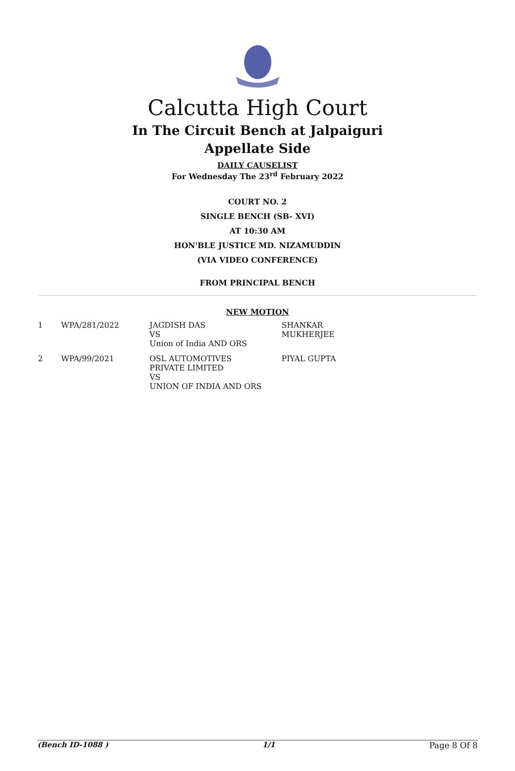Calcutta High Court
In The Circuit Bench at Jalpaiguri
Appellate Side
DAILY CAUSELIST
For Wednesday The 23<sup>rd</sup> February 2022
COURT NO. 2
SINGLE BENCH (SB- XVI)
AT 10:30 AM
HON'BLE JUSTICE MD. NIZAMUDDIN
(VIA VIDEO CONFERENCE)
FROM PRINCIPAL BENCH
NEW MOTION
| 1 | WPA/281/2022 | JAGDISH DAS VS Union of India AND ORS | SHANKAR MUKHERJEE |
| 2 | WPA/99/2021 | OSL AUTOMOTIVES PRIVATE LIMITED VS UNION OF INDIA AND ORS | PIYAL GUPTA |
(Bench ID-1088 ) 1/1 Page 8 Of 8